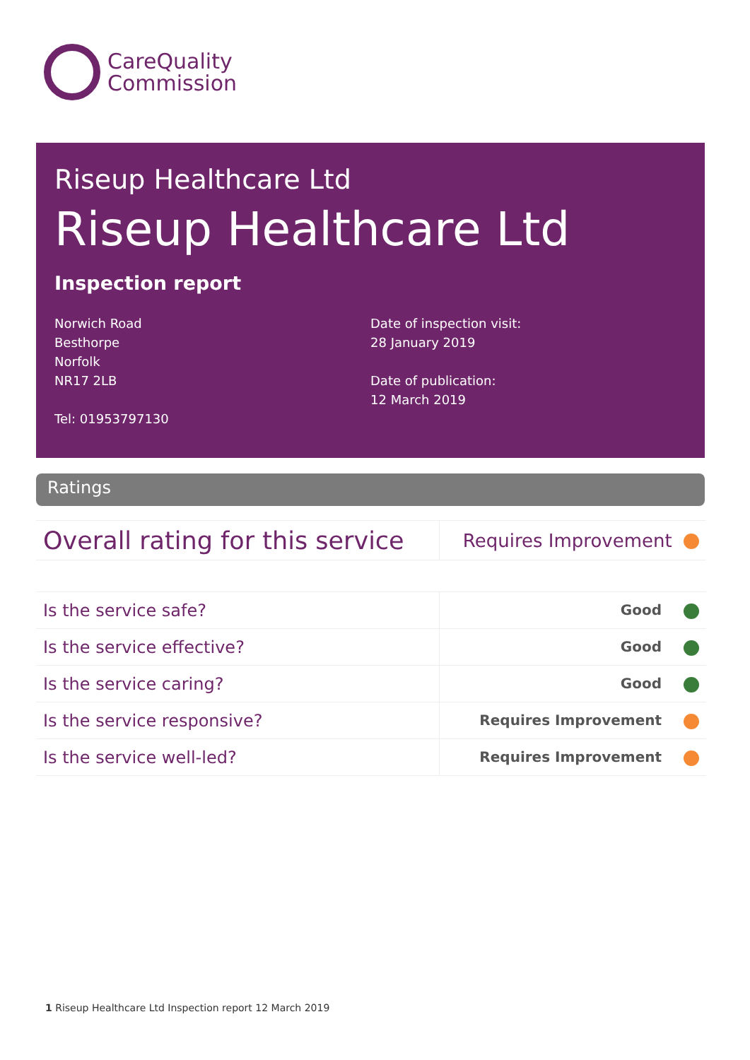CareQuality
Commission
Riseup Healthcare Ltd
Riseup Healthcare Ltd
Inspection report
Norwich Road
Besthorpe
Norfolk
NR17 2LB
Tel: 01953797130
Date of inspection visit:
28 January 2019
Date of publication:
12 March 2019
Ratings
| Overall rating for this service | Requires Improvement |
| Is the service safe? | Good |
| Is the service effective? | Good |
| Is the service caring? | Good |
| Is the service responsive? | Requires Improvement |
| Is the service well-led? | Requires Improvement |
1 Riseup Healthcare Ltd Inspection report 12 March 2019